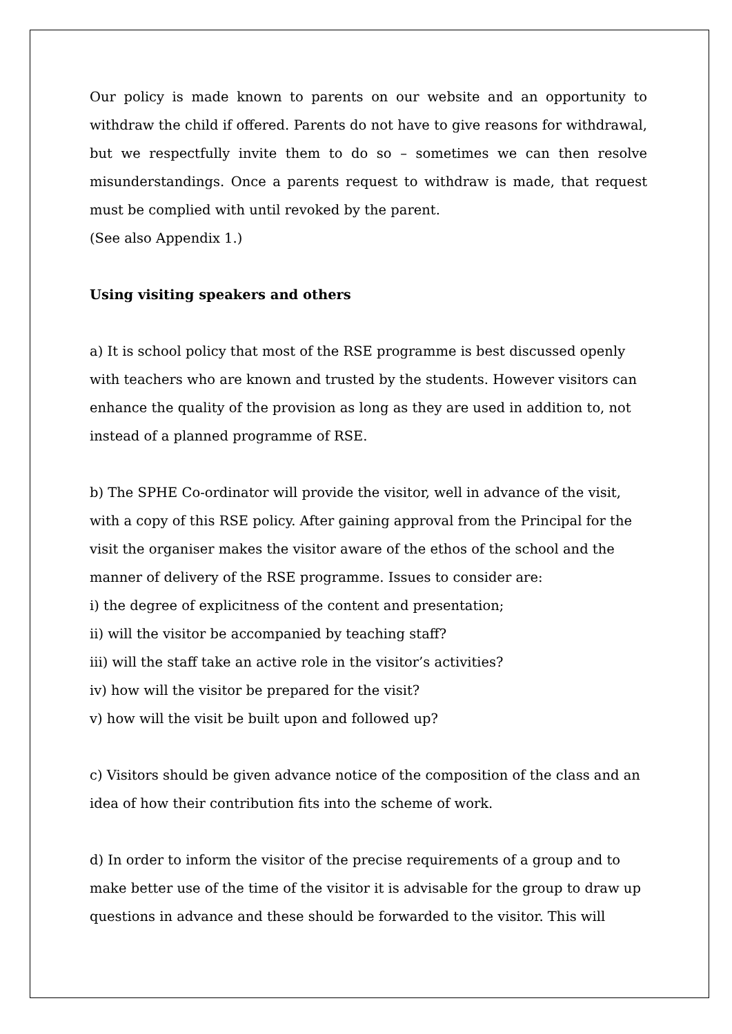Our policy is made known to parents on our website and an opportunity to withdraw the child if offered. Parents do not have to give reasons for withdrawal, but we respectfully invite them to do so – sometimes we can then resolve misunderstandings. Once a parents request to withdraw is made, that request must be complied with until revoked by the parent.
(See also Appendix 1.)
Using visiting speakers and others
a) It is school policy that most of the RSE programme is best discussed openly with teachers who are known and trusted by the students. However visitors can enhance the quality of the provision as long as they are used in addition to, not instead of a planned programme of RSE.
b) The SPHE Co-ordinator will provide the visitor, well in advance of the visit, with a copy of this RSE policy. After gaining approval from the Principal for the visit the organiser makes the visitor aware of the ethos of the school and the manner of delivery of the RSE programme. Issues to consider are:
i) the degree of explicitness of the content and presentation;
ii) will the visitor be accompanied by teaching staff?
iii) will the staff take an active role in the visitor’s activities?
iv) how will the visitor be prepared for the visit?
v) how will the visit be built upon and followed up?
c) Visitors should be given advance notice of the composition of the class and an idea of how their contribution fits into the scheme of work.
d) In order to inform the visitor of the precise requirements of a group and to make better use of the time of the visitor it is advisable for the group to draw up questions in advance and these should be forwarded to the visitor. This will